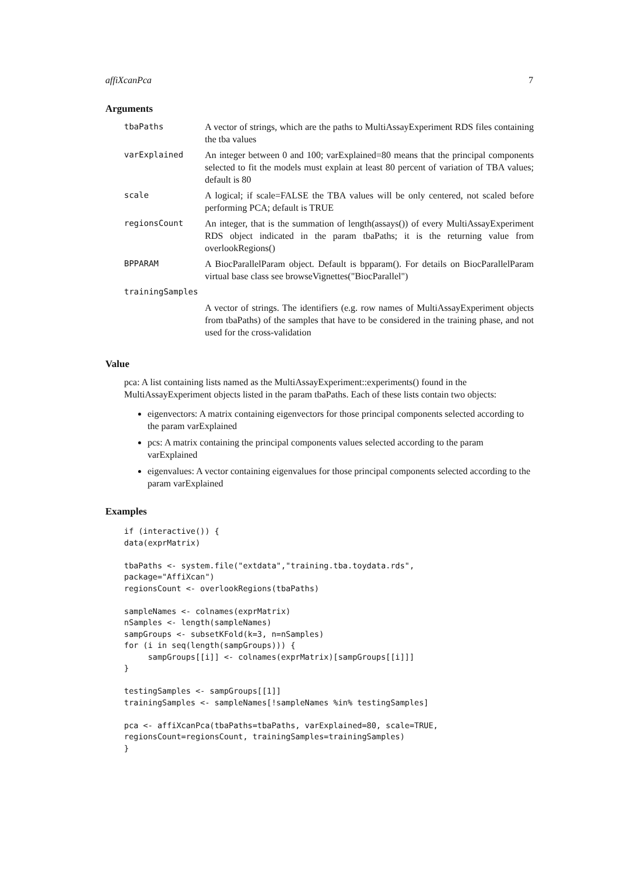affiXcanPca 7
Arguments
| tbaPaths | A vector of strings, which are the paths to MultiAssayExperiment RDS files containing the tba values |
| varExplained | An integer between 0 and 100; varExplained=80 means that the principal components selected to fit the models must explain at least 80 percent of variation of TBA values; default is 80 |
| scale | A logical; if scale=FALSE the TBA values will be only centered, not scaled before performing PCA; default is TRUE |
| regionsCount | An integer, that is the summation of length(assays()) of every MultiAssayExperiment RDS object indicated in the param tbaPaths; it is the returning value from overlookRegions() |
| BPPARAM | A BiocParallelParam object. Default is bpparam(). For details on BiocParallelParam virtual base class see browseVignettes("BiocParallel") |
| trainingSamples | |
| | A vector of strings. The identifiers (e.g. row names of MultiAssayExperiment objects from tbaPaths) of the samples that have to be considered in the training phase, and not used for the cross-validation |
Value
pca: A list containing lists named as the MultiAssayExperiment::experiments() found in the MultiAssayExperiment objects listed in the param tbaPaths. Each of these lists contain two objects:
eigenvectors: A matrix containing eigenvectors for those principal components selected according to the param varExplained
pcs: A matrix containing the principal components values selected according to the param varExplained
eigenvalues: A vector containing eigenvalues for those principal components selected according to the param varExplained
Examples
if (interactive()) {
data(exprMatrix)

tbaPaths <- system.file("extdata","training.tba.toydata.rds",
package="AffiXcan")
regionsCount <- overlookRegions(tbaPaths)

sampleNames <- colnames(exprMatrix)
nSamples <- length(sampleNames)
sampGroups <- subsetKFold(k=3, n=nSamples)
for (i in seq(length(sampGroups))) {
     sampGroups[[i]] <- colnames(exprMatrix)[sampGroups[[i]]]
}

testingSamples <- sampGroups[[1]]
trainingSamples <- sampleNames[!sampleNames %in% testingSamples]

pca <- affiXcanPca(tbaPaths=tbaPaths, varExplained=80, scale=TRUE,
regionsCount=regionsCount, trainingSamples=trainingSamples)
}